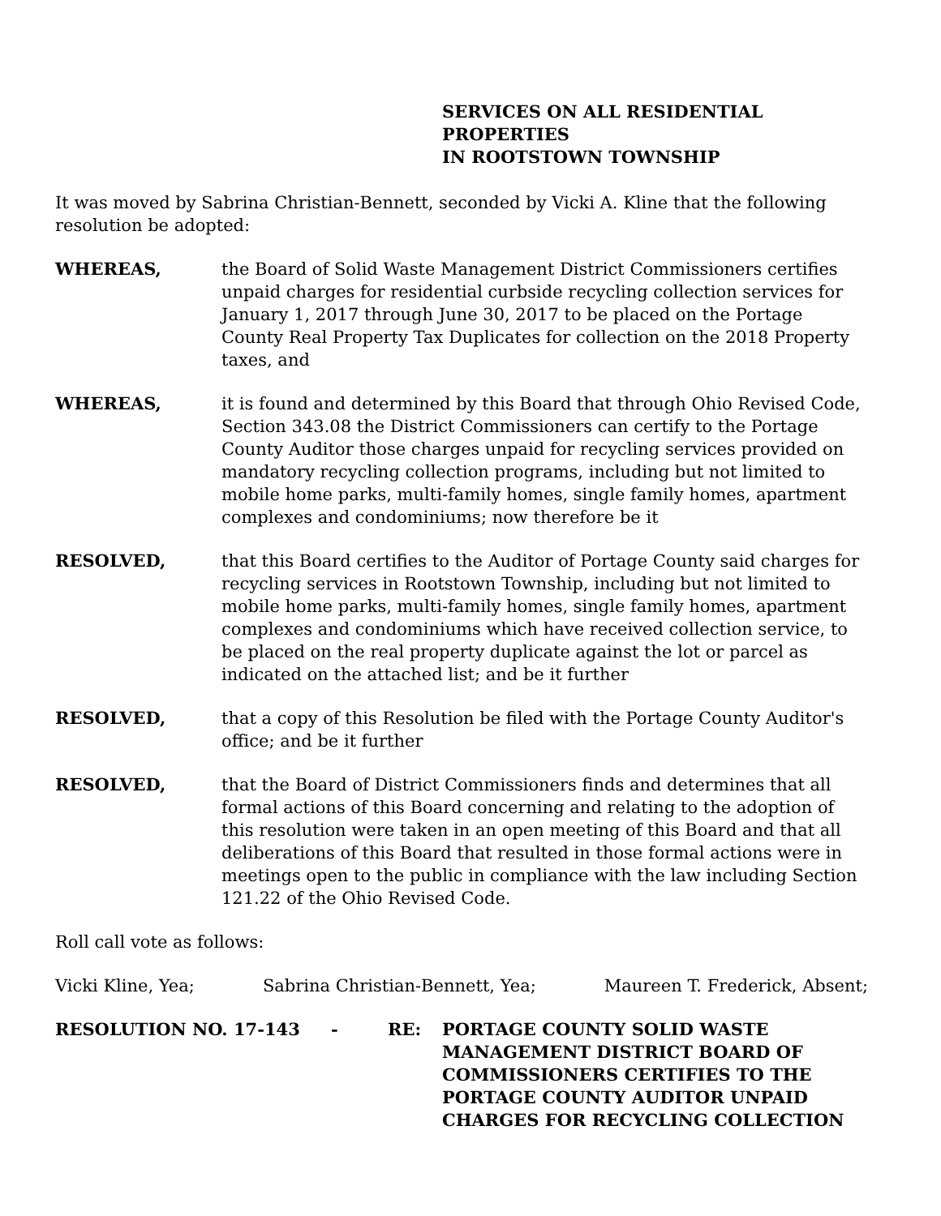SERVICES ON ALL RESIDENTIAL PROPERTIES
IN ROOTSTOWN TOWNSHIP
It was moved by Sabrina Christian-Bennett, seconded by Vicki A. Kline that the following resolution be adopted:
WHEREAS, the Board of Solid Waste Management District Commissioners certifies unpaid charges for residential curbside recycling collection services for January 1, 2017 through June 30, 2017 to be placed on the Portage County Real Property Tax Duplicates for collection on the 2018 Property taxes, and
WHEREAS, it is found and determined by this Board that through Ohio Revised Code, Section 343.08 the District Commissioners can certify to the Portage County Auditor those charges unpaid for recycling services provided on mandatory recycling collection programs, including but not limited to mobile home parks, multi-family homes, single family homes, apartment complexes and condominiums; now therefore be it
RESOLVED, that this Board certifies to the Auditor of Portage County said charges for recycling services in Rootstown Township, including but not limited to mobile home parks, multi-family homes, single family homes, apartment complexes and condominiums which have received collection service, to be placed on the real property duplicate against the lot or parcel as indicated on the attached list; and be it further
RESOLVED, that a copy of this Resolution be filed with the Portage County Auditor's office; and be it further
RESOLVED, that the Board of District Commissioners finds and determines that all formal actions of this Board concerning and relating to the adoption of this resolution were taken in an open meeting of this Board and that all deliberations of this Board that resulted in those formal actions were in meetings open to the public in compliance with the law including Section 121.22 of the Ohio Revised Code.
Roll call vote as follows:
Vicki Kline, Yea; Sabrina Christian-Bennett, Yea; Maureen T. Frederick, Absent;
RESOLUTION NO. 17-143 - RE: PORTAGE COUNTY SOLID WASTE
MANAGEMENT DISTRICT BOARD OF
COMMISSIONERS CERTIFIES TO THE
PORTAGE COUNTY AUDITOR UNPAID
CHARGES FOR RECYCLING COLLECTION